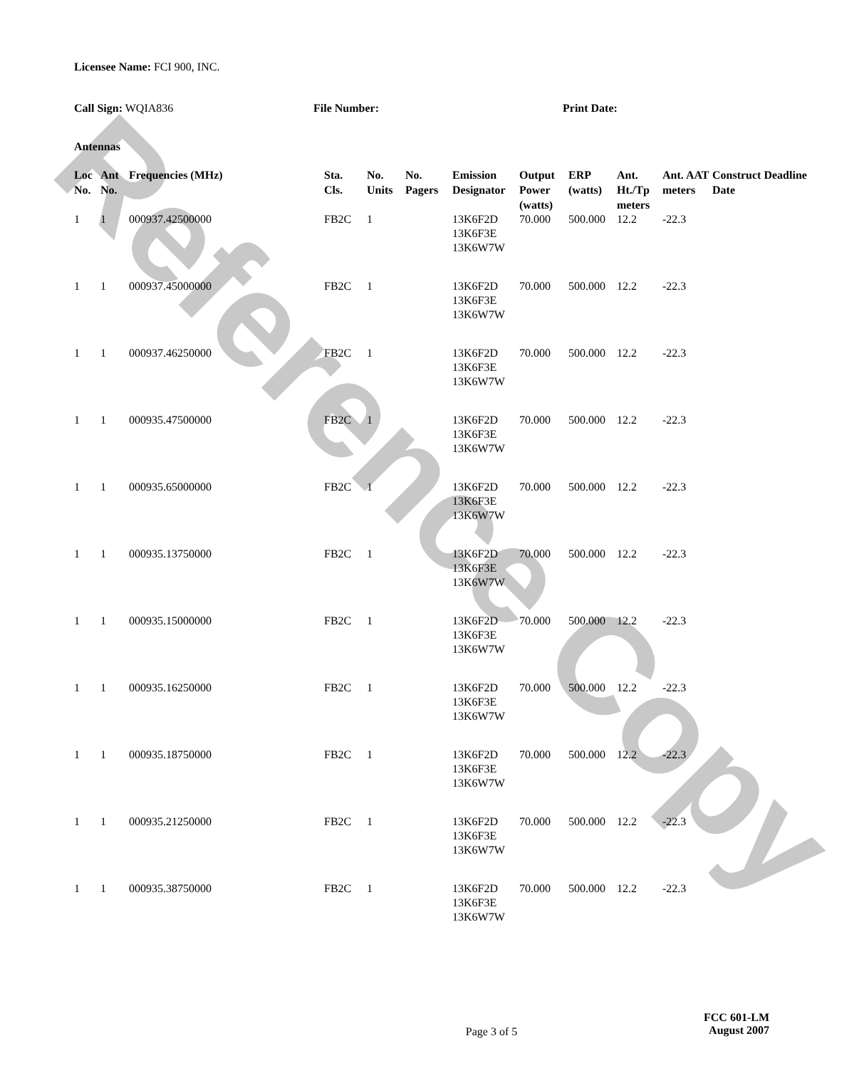Reference Copy
Licensee Name: FCI 900, INC.
Call Sign: WQIA836 File Number: Print Date:
Antennas
| Loc No. | Ant No. | Frequencies (MHz) | Sta. Cls. | No. Units | No. Pagers | Emission Designator | Output Power (watts) | ERP (watts) | Ant. Ht./Tp meters | Ant. AAT meters | Construct Deadline Date |
| --- | --- | --- | --- | --- | --- | --- | --- | --- | --- | --- | --- |
| 1 | 1 | 000937.42500000 | FB2C | 1 | | 13K6F2D 13K6F3E 13K6W7W | 70.000 | 500.000 | 12.2 | -22.3 | |
| 1 | 1 | 000937.45000000 | FB2C | 1 | | 13K6F2D 13K6F3E 13K6W7W | 70.000 | 500.000 | 12.2 | -22.3 | |
| 1 | 1 | 000937.46250000 | FB2C | 1 | | 13K6F2D 13K6F3E 13K6W7W | 70.000 | 500.000 | 12.2 | -22.3 | |
| 1 | 1 | 000935.47500000 | FB2C | 1 | | 13K6F2D 13K6F3E 13K6W7W | 70.000 | 500.000 | 12.2 | -22.3 | |
| 1 | 1 | 000935.65000000 | FB2C | 1 | | 13K6F2D 13K6F3E 13K6W7W | 70.000 | 500.000 | 12.2 | -22.3 | |
| 1 | 1 | 000935.13750000 | FB2C | 1 | | 13K6F2D 13K6F3E 13K6W7W | 70.000 | 500.000 | 12.2 | -22.3 | |
| 1 | 1 | 000935.15000000 | FB2C | 1 | | 13K6F2D 13K6F3E 13K6W7W | 70.000 | 500.000 | 12.2 | -22.3 | |
| 1 | 1 | 000935.16250000 | FB2C | 1 | | 13K6F2D 13K6F3E 13K6W7W | 70.000 | 500.000 | 12.2 | -22.3 | |
| 1 | 1 | 000935.18750000 | FB2C | 1 | | 13K6F2D 13K6F3E 13K6W7W | 70.000 | 500.000 | 12.2 | -22.3 | |
| 1 | 1 | 000935.21250000 | FB2C | 1 | | 13K6F2D 13K6F3E 13K6W7W | 70.000 | 500.000 | 12.2 | -22.3 | |
| 1 | 1 | 000935.38750000 | FB2C | 1 | | 13K6F2D 13K6F3E 13K6W7W | 70.000 | 500.000 | 12.2 | -22.3 | |
Page 3 of 5
FCC 601-LM
August 2007